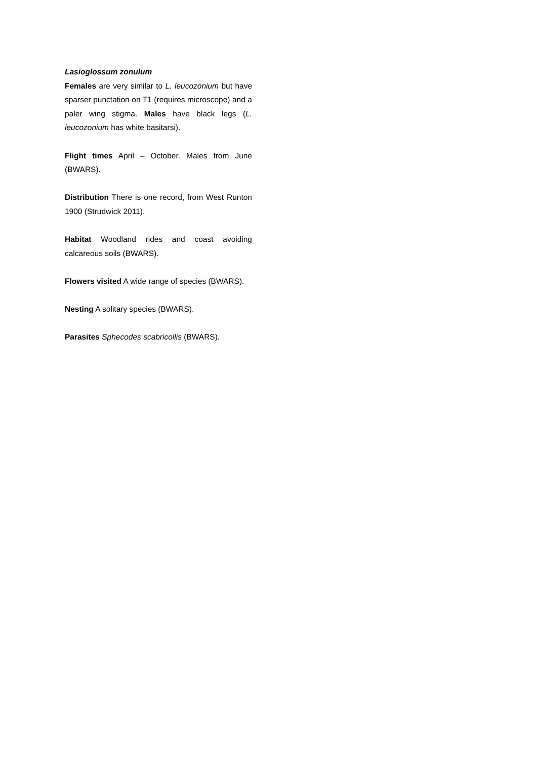Lasioglossum zonulum
Females are very similar to L. leucozonium but have sparser punctation on T1 (requires microscope) and a paler wing stigma. Males have black legs (L. leucozonium has white basitarsi).
Flight times April – October. Males from June (BWARS).
Distribution There is one record, from West Runton 1900 (Strudwick 2011).
Habitat Woodland rides and coast avoiding calcareous soils (BWARS).
Flowers visited A wide range of species (BWARS).
Nesting A solitary species (BWARS).
Parasites Sphecodes scabricollis (BWARS).